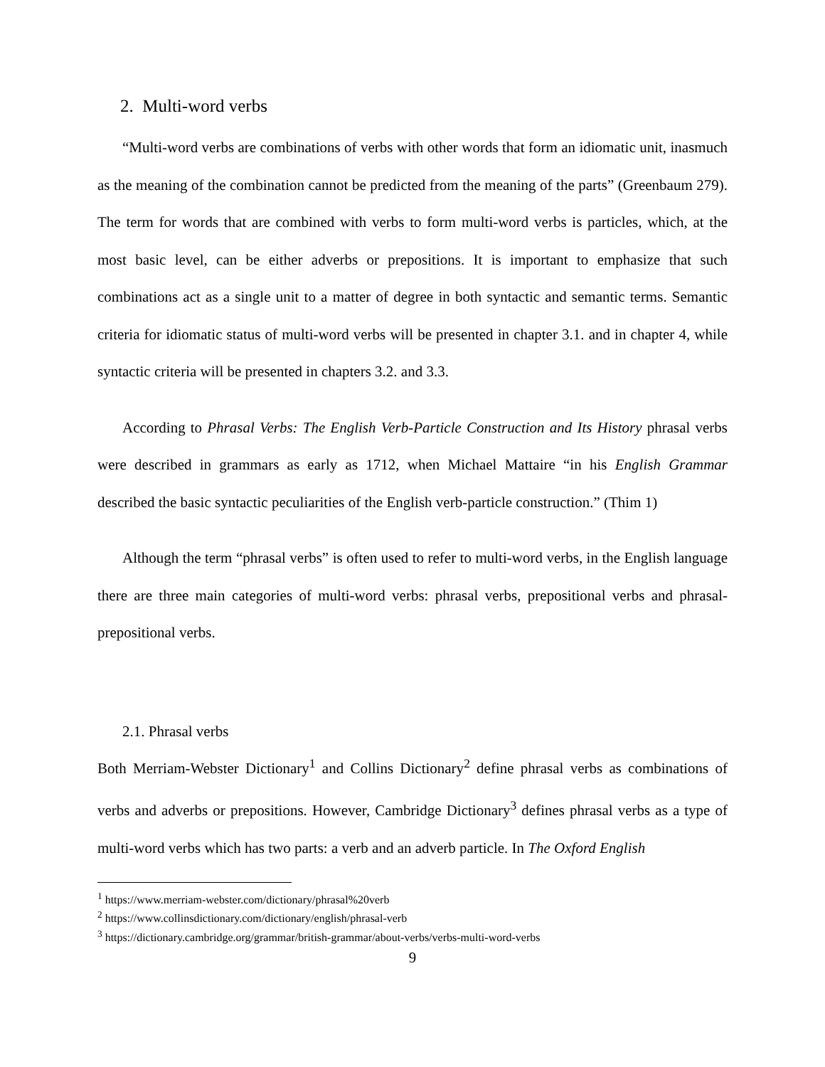2. Multi-word verbs
“Multi-word verbs are combinations of verbs with other words that form an idiomatic unit, inasmuch as the meaning of the combination cannot be predicted from the meaning of the parts” (Greenbaum 279). The term for words that are combined with verbs to form multi-word verbs is particles, which, at the most basic level, can be either adverbs or prepositions. It is important to emphasize that such combinations act as a single unit to a matter of degree in both syntactic and semantic terms. Semantic criteria for idiomatic status of multi-word verbs will be presented in chapter 3.1. and in chapter 4, while syntactic criteria will be presented in chapters 3.2. and 3.3.
According to Phrasal Verbs: The English Verb-Particle Construction and Its History phrasal verbs were described in grammars as early as 1712, when Michael Mattaire “in his English Grammar described the basic syntactic peculiarities of the English verb-particle construction.” (Thim 1)
Although the term “phrasal verbs” is often used to refer to multi-word verbs, in the English language there are three main categories of multi-word verbs: phrasal verbs, prepositional verbs and phrasal-prepositional verbs.
2.1. Phrasal verbs
Both Merriam-Webster Dictionary<sup>1</sup> and Collins Dictionary<sup>2</sup> define phrasal verbs as combinations of verbs and adverbs or prepositions. However, Cambridge Dictionary<sup>3</sup> defines phrasal verbs as a type of multi-word verbs which has two parts: a verb and an adverb particle. In The Oxford English
<sup>1</sup> https://www.merriam-webster.com/dictionary/phrasal%20verb
<sup>2</sup> https://www.collinsdictionary.com/dictionary/english/phrasal-verb
<sup>3</sup> https://dictionary.cambridge.org/grammar/british-grammar/about-verbs/verbs-multi-word-verbs
9